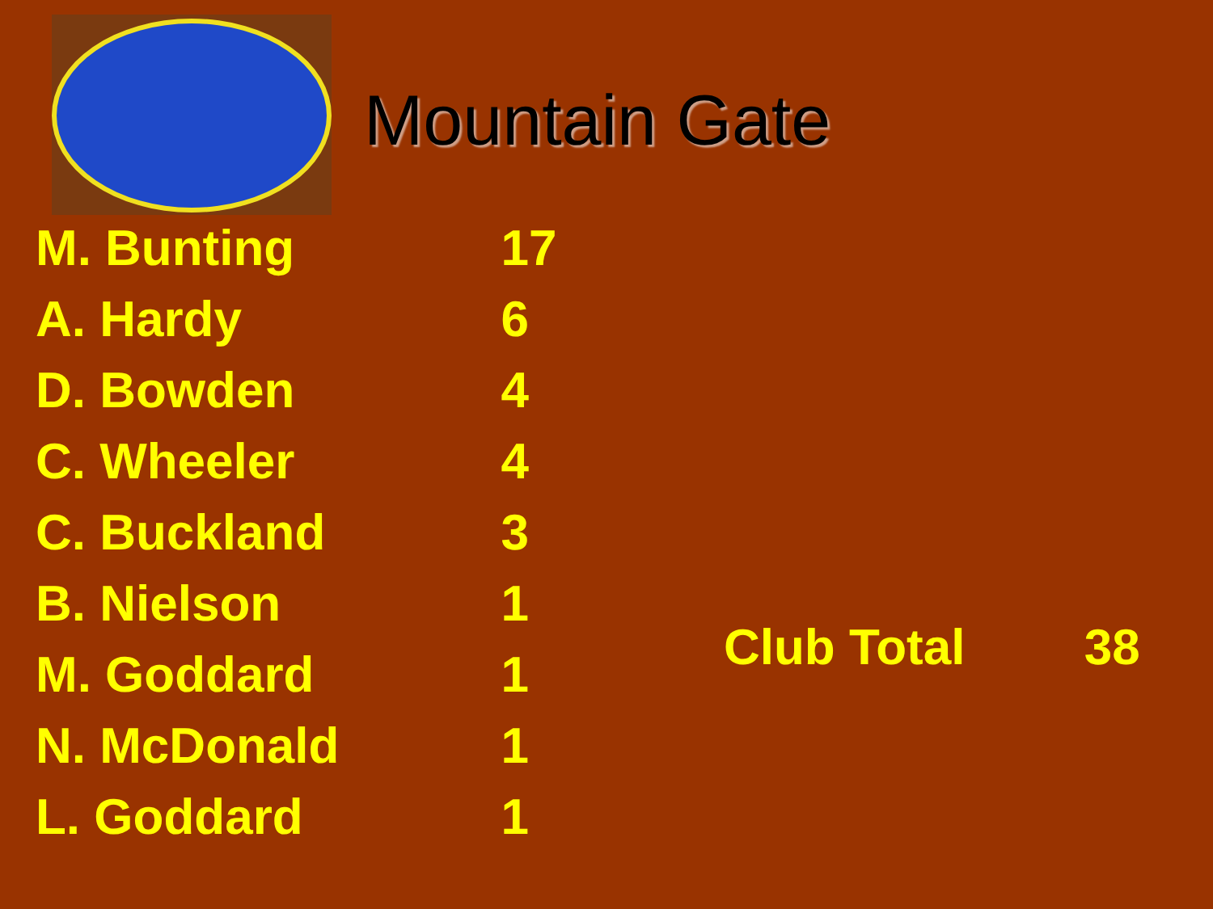Mountain Gate
| M. Bunting | 17 |
| A. Hardy | 6 |
| D. Bowden | 4 |
| C. Wheeler | 4 |
| C. Buckland | 3 |
| B. Nielson | 1 |
| M. Goddard | 1 |
| N. McDonald | 1 |
| L. Goddard | 1 |
Club Total 38